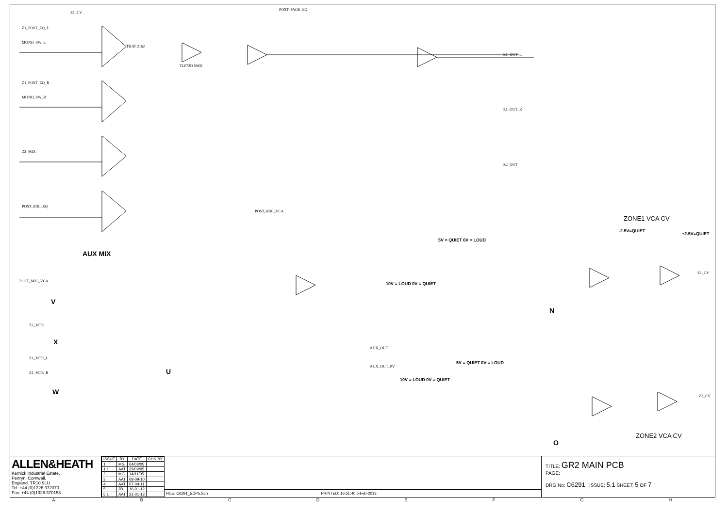Z1_POST_EQ_L
MONO_SW_L
Z1_POST_EQ_R
MONO_SW_R
Z2_MIX
POST_MIC_EQ
Z1_CV
POST_PAGE_EQ
Z1_OUT_L
Z1_OUT_R
Z2_OUT
POST_MIC_VCA
Z1_CV
Z2_CV
AUX_OUT
AUX_OUT_0V
POST_MIC_VCA
Z2_MTR
Z1_MTR_L
Z1_MTR_R
THAT 2162
TL072D SMD
AUX MIX
ZONE1 VCA CV
ZONE2 VCA CV
V
X
U
W
N
O
5V = QUIET 0V = LOUD
10V = LOUD 0V = QUIET
5V = QUIET 0V = LOUD
10V = LOUD 0V = QUIET
-2.5V=QUIET
+2.5V=QUIET
ALLEN&HEATH
Kernick Industrial Estate,
Penryn, Cornwall,
England. TR10 9LU
Tel: +44 (0)1326 372070
Fax: +44 (0)1326 370153
| ISSUE | BY | DATE | CHK BY |
| --- | --- | --- | --- |
| 1 | MG | 04/08/05 | |
| 1.1 | AAT | 29/09/05 | |
| 2 | MG | 14/11/05 | |
| 3 | AAT | 08-09-10 | |
| 4 | AAT | 07-09-11 | |
| 5 | JB | 16-01-12 | |
| 5.1 | AAT | 21-01-13 | |
FILE: C6291_5.1P5.Sch PRINTED: 16:51:40 6-Feb-2013
TITLE: GR2 MAIN PCB
PAGE:
DRG No: C6291 ISSUE: 5.1 SHEET: 5 OF 7
A B C D E F G H